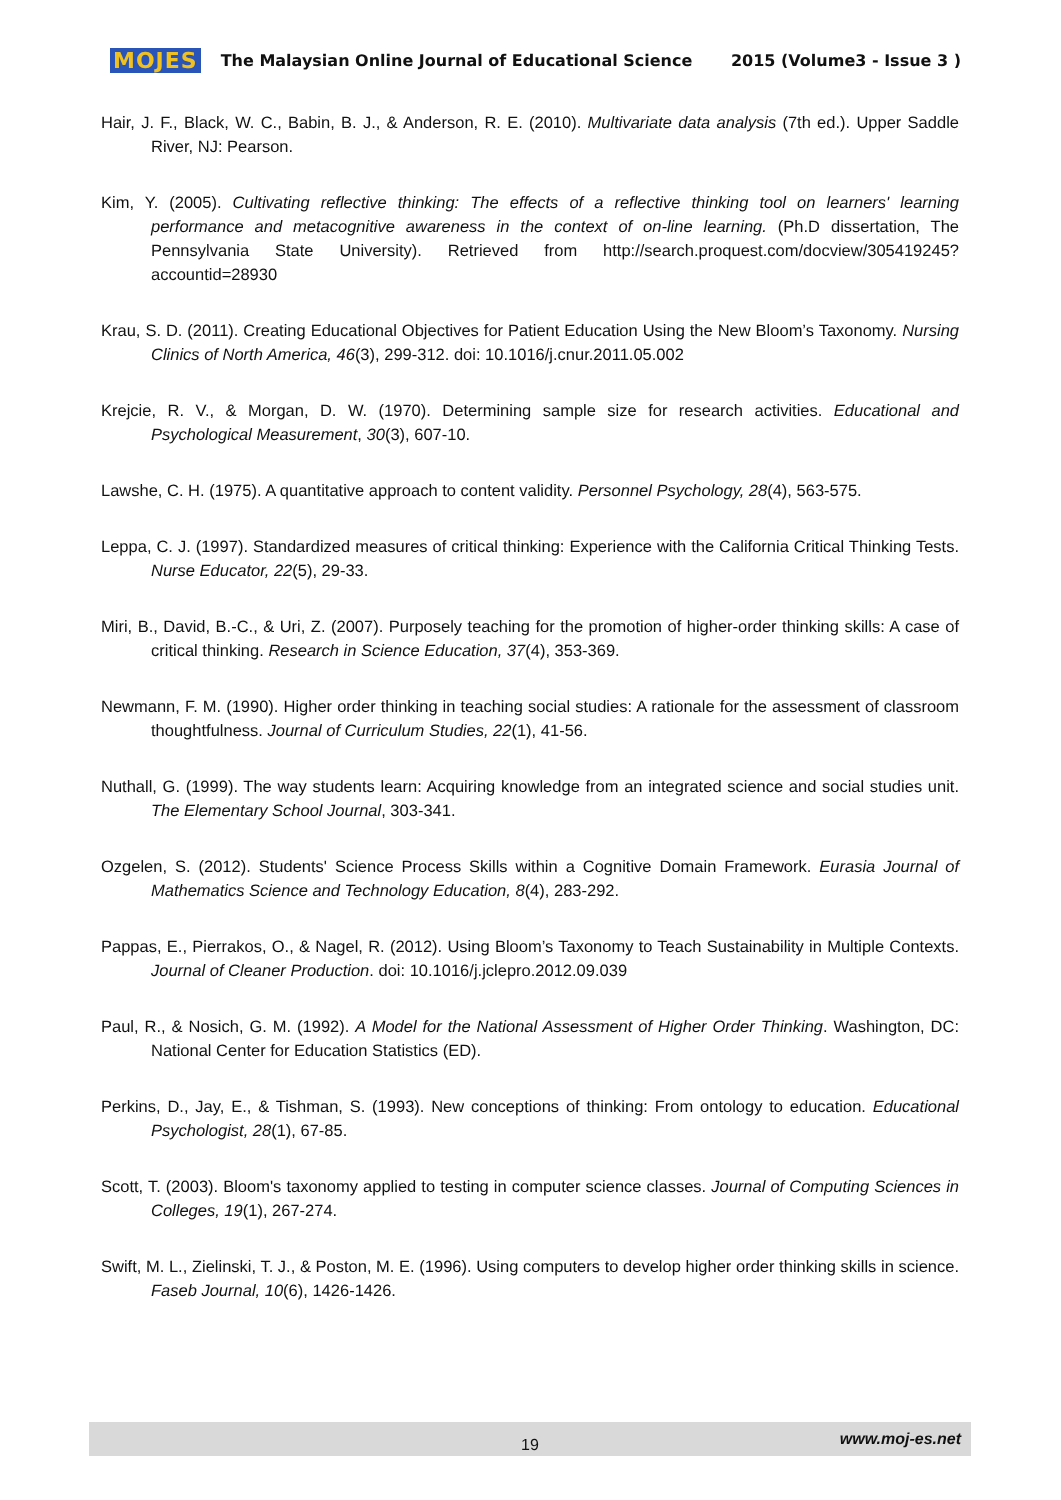MOJES The Malaysian Online Journal of Educational Science 2015 (Volume3 - Issue 3 )
Hair, J. F., Black, W. C., Babin, B. J., & Anderson, R. E. (2010). Multivariate data analysis (7th ed.). Upper Saddle River, NJ: Pearson.
Kim, Y. (2005). Cultivating reflective thinking: The effects of a reflective thinking tool on learners' learning performance and metacognitive awareness in the context of on-line learning. (Ph.D dissertation, The Pennsylvania State University). Retrieved from http://search.proquest.com/docview/305419245?accountid=28930
Krau, S. D. (2011). Creating Educational Objectives for Patient Education Using the New Bloom’s Taxonomy. Nursing Clinics of North America, 46(3), 299-312. doi: 10.1016/j.cnur.2011.05.002
Krejcie, R. V., & Morgan, D. W. (1970). Determining sample size for research activities. Educational and Psychological Measurement, 30(3), 607-10.
Lawshe, C. H. (1975). A quantitative approach to content validity. Personnel Psychology, 28(4), 563-575.
Leppa, C. J. (1997). Standardized measures of critical thinking: Experience with the California Critical Thinking Tests. Nurse Educator, 22(5), 29-33.
Miri, B., David, B.-C., & Uri, Z. (2007). Purposely teaching for the promotion of higher-order thinking skills: A case of critical thinking. Research in Science Education, 37(4), 353-369.
Newmann, F. M. (1990). Higher order thinking in teaching social studies: A rationale for the assessment of classroom thoughtfulness. Journal of Curriculum Studies, 22(1), 41-56.
Nuthall, G. (1999). The way students learn: Acquiring knowledge from an integrated science and social studies unit. The Elementary School Journal, 303-341.
Ozgelen, S. (2012). Students' Science Process Skills within a Cognitive Domain Framework. Eurasia Journal of Mathematics Science and Technology Education, 8(4), 283-292.
Pappas, E., Pierrakos, O., & Nagel, R. (2012). Using Bloom’s Taxonomy to Teach Sustainability in Multiple Contexts. Journal of Cleaner Production. doi: 10.1016/j.jclepro.2012.09.039
Paul, R., & Nosich, G. M. (1992). A Model for the National Assessment of Higher Order Thinking. Washington, DC: National Center for Education Statistics (ED).
Perkins, D., Jay, E., & Tishman, S. (1993). New conceptions of thinking: From ontology to education. Educational Psychologist, 28(1), 67-85.
Scott, T. (2003). Bloom's taxonomy applied to testing in computer science classes. Journal of Computing Sciences in Colleges, 19(1), 267-274.
Swift, M. L., Zielinski, T. J., & Poston, M. E. (1996). Using computers to develop higher order thinking skills in science. Faseb Journal, 10(6), 1426-1426.
19 www.moj-es.net